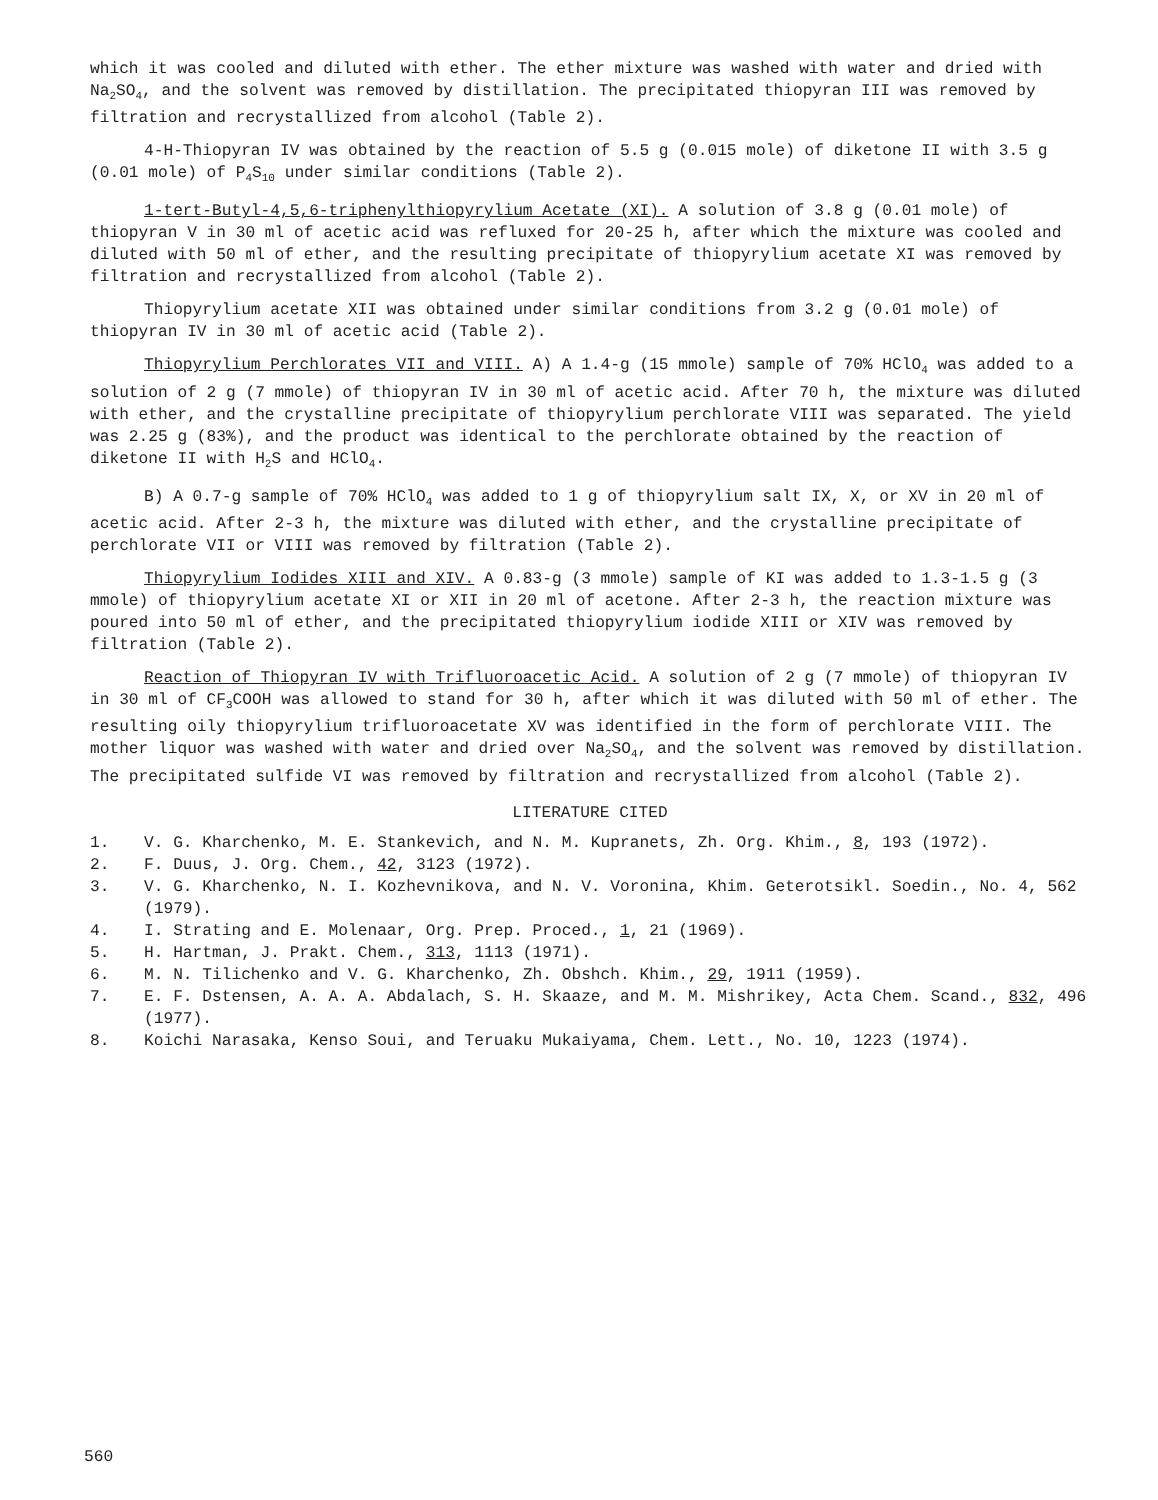which it was cooled and diluted with ether. The ether mixture was washed with water and dried with Na<sub>2</sub>SO<sub>4</sub>, and the solvent was removed by distillation. The precipitated thiopyran III was removed by filtration and recrystallized from alcohol (Table 2).
4-H-Thiopyran IV was obtained by the reaction of 5.5 g (0.015 mole) of diketone II with 3.5 g (0.01 mole) of P<sub>4</sub>S<sub>10</sub> under similar conditions (Table 2).
1-tert-Butyl-4,5,6-triphenylthiopyrylium Acetate (XI). A solution of 3.8 g (0.01 mole) of thiopyran V in 30 ml of acetic acid was refluxed for 20-25 h, after which the mixture was cooled and diluted with 50 ml of ether, and the resulting precipitate of thiopyrylium acetate XI was removed by filtration and recrystallized from alcohol (Table 2).
Thiopyrylium acetate XII was obtained under similar conditions from 3.2 g (0.01 mole) of thiopyran IV in 30 ml of acetic acid (Table 2).
Thiopyrylium Perchlorates VII and VIII. A) A 1.4-g (15 mmole) sample of 70% HClO<sub>4</sub> was added to a solution of 2 g (7 mmole) of thiopyran IV in 30 ml of acetic acid. After 70 h, the mixture was diluted with ether, and the crystalline precipitate of thiopyrylium perchlorate VIII was separated. The yield was 2.25 g (83%), and the product was identical to the perchlorate obtained by the reaction of diketone II with H<sub>2</sub>S and HClO<sub>4</sub>.
B) A 0.7-g sample of 70% HClO<sub>4</sub> was added to 1 g of thiopyrylium salt IX, X, or XV in 20 ml of acetic acid. After 2-3 h, the mixture was diluted with ether, and the crystalline precipitate of perchlorate VII or VIII was removed by filtration (Table 2).
Thiopyrylium Iodides XIII and XIV. A 0.83-g (3 mmole) sample of KI was added to 1.3-1.5 g (3 mmole) of thiopyrylium acetate XI or XII in 20 ml of acetone. After 2-3 h, the reaction mixture was poured into 50 ml of ether, and the precipitated thiopyrylium iodide XIII or XIV was removed by filtration (Table 2).
Reaction of Thiopyran IV with Trifluoroacetic Acid. A solution of 2 g (7 mmole) of thiopyran IV in 30 ml of CF<sub>3</sub>COOH was allowed to stand for 30 h, after which it was diluted with 50 ml of ether. The resulting oily thiopyrylium trifluoroacetate XV was identified in the form of perchlorate VIII. The mother liquor was washed with water and dried over Na<sub>2</sub>SO<sub>4</sub>, and the solvent was removed by distillation. The precipitated sulfide VI was removed by filtration and recrystallized from alcohol (Table 2).
LITERATURE CITED
1. V. G. Kharchenko, M. E. Stankevich, and N. M. Kupranets, Zh. Org. Khim., 8, 193 (1972).
2. F. Duus, J. Org. Chem., 42, 3123 (1972).
3. V. G. Kharchenko, N. I. Kozhevnikova, and N. V. Voronina, Khim. Geterotsikl. Soedin., No. 4, 562 (1979).
4. I. Strating and E. Molenaar, Org. Prep. Proced., 1, 21 (1969).
5. H. Hartman, J. Prakt. Chem., 313, 1113 (1971).
6. M. N. Tilichenko and V. G. Kharchenko, Zh. Obshch. Khim., 29, 1911 (1959).
7. E. F. Dstensen, A. A. A. Abdalach, S. H. Skaaze, and M. M. Mishrikey, Acta Chem. Scand., 832, 496 (1977).
8. Koichi Narasaka, Kenso Soui, and Teruaku Mukaiyama, Chem. Lett., No. 10, 1223 (1974).
560